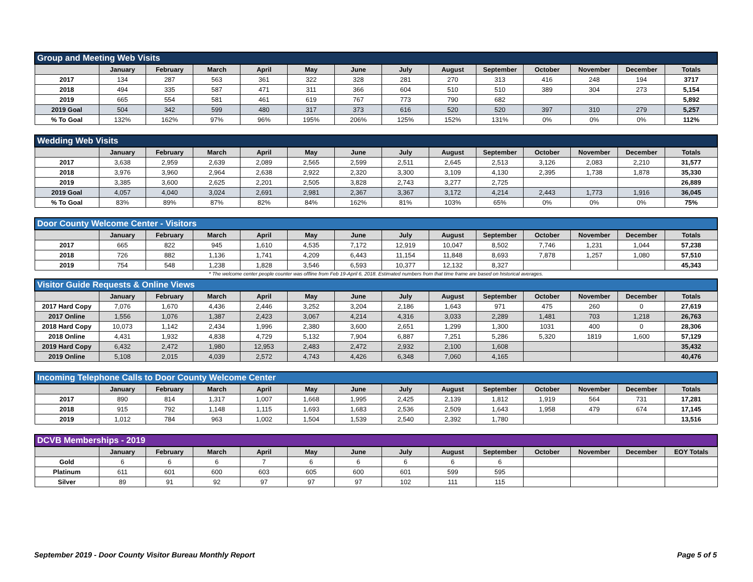| Group and Meeting Web Visits | | | | | | | | | | | | | |
| | January | February | March | April | May | June | July | August | September | October | November | December | Totals |
| 2017 | 134 | 287 | 563 | 361 | 322 | 328 | 281 | 270 | 313 | 416 | 248 | 194 | 3717 |
| 2018 | 494 | 335 | 587 | 471 | 311 | 366 | 604 | 510 | 510 | 389 | 304 | 273 | 5,154 |
| 2019 | 665 | 554 | 581 | 461 | 619 | 767 | 773 | 790 | 682 | | | | 5,892 |
| 2019 Goal | 504 | 342 | 599 | 480 | 317 | 373 | 616 | 520 | 520 | 397 | 310 | 279 | 5,257 |
| % To Goal | 132% | 162% | 97% | 96% | 195% | 206% | 125% | 152% | 131% | 0% | 0% | 0% | 112% |
| Wedding Web Visits | | | | | | | | | | | | | |
| | January | February | March | April | May | June | July | August | September | October | November | December | Totals |
| 2017 | 3,638 | 2,959 | 2,639 | 2,089 | 2,565 | 2,599 | 2,511 | 2,645 | 2,513 | 3,126 | 2,083 | 2,210 | 31,577 |
| 2018 | 3,976 | 3,960 | 2,964 | 2,638 | 2,922 | 2,320 | 3,300 | 3,109 | 4,130 | 2,395 | 1,738 | 1,878 | 35,330 |
| 2019 | 3,385 | 3,600 | 2,625 | 2,201 | 2,505 | 3,828 | 2,743 | 3,277 | 2,725 | | | | 26,889 |
| 2019 Goal | 4,057 | 4,040 | 3,024 | 2,691 | 2,981 | 2,367 | 3,367 | 3,172 | 4,214 | 2,443 | 1,773 | 1,916 | 36,045 |
| % To Goal | 83% | 89% | 87% | 82% | 84% | 162% | 81% | 103% | 65% | 0% | 0% | 0% | 75% |
| Door County Welcome Center - Visitors | | | | | | | | | | | | | |
| | January | February | March | April | May | June | July | August | September | October | November | December | Totals |
| 2017 | 665 | 822 | 945 | 1,610 | 4,535 | 7,172 | 12,919 | 10,047 | 8,502 | 7,746 | 1,231 | 1,044 | 57,238 |
| 2018 | 726 | 882 | 1,136 | 1,741 | 4,209 | 6,443 | 11,154 | 11,848 | 8,693 | 7,878 | 1,257 | 1,080 | 57,510 |
| 2019 | 754 | 548 | 1,238 | 1,828 | 3,546 | 6,593 | 10,377 | 12,132 | 8,327 | | | | 45,343 |
* The welcome center people counter was offline from Feb 19-April 6, 2018. Estimated numbers from that time frame are based on historical averages.
| Visitor Guide Requests & Online Views | | | | | | | | | | | | | |
| | January | February | March | April | May | June | July | August | September | October | November | December | Totals |
| 2017 Hard Copy | 7,076 | 1,670 | 4,436 | 2,446 | 3,252 | 3,204 | 2,186 | 1,643 | 971 | 475 | 260 | 0 | 27,619 |
| 2017 Online | 1,556 | 1,076 | 1,387 | 2,423 | 3,067 | 4,214 | 4,316 | 3,033 | 2,289 | 1,481 | 703 | 1,218 | 26,763 |
| 2018 Hard Copy | 10,073 | 1,142 | 2,434 | 1,996 | 2,380 | 3,600 | 2,651 | 1,299 | 1,300 | 1031 | 400 | 0 | 28,306 |
| 2018 Online | 4,431 | 1,932 | 4,838 | 4,729 | 5,132 | 7,904 | 6,887 | 7,251 | 5,286 | 5,320 | 1819 | 1,600 | 57,129 |
| 2019 Hard Copy | 6,432 | 2,472 | 1,980 | 12,953 | 2,483 | 2,472 | 2,932 | 2,100 | 1,608 | | | | 35,432 |
| 2019 Online | 5,108 | 2,015 | 4,039 | 2,572 | 4,743 | 4,426 | 6,348 | 7,060 | 4,165 | | | | 40,476 |
| Incoming Telephone Calls to Door County Welcome Center | | | | | | | | | | | | | |
| | January | February | March | April | May | June | July | August | September | October | November | December | Totals |
| 2017 | 890 | 814 | 1,317 | 1,007 | 1,668 | 1,995 | 2,425 | 2,139 | 1,812 | 1,919 | 564 | 731 | 17,281 |
| 2018 | 915 | 792 | 1,148 | 1,115 | 1,693 | 1,683 | 2,536 | 2,509 | 1,643 | 1,958 | 479 | 674 | 17,145 |
| 2019 | 1,012 | 784 | 963 | 1,002 | 1,504 | 1,539 | 2,540 | 2,392 | 1,780 | | | | 13,516 |
| DCVB Memberships - 2019 | | | | | | | | | | | | | |
| | January | February | March | April | May | June | July | August | September | October | November | December | EOY Totals |
| Gold | 6 | 6 | 6 | 7 | 6 | 6 | 6 | 6 | 6 | | | | |
| Platinum | 611 | 601 | 600 | 603 | 605 | 600 | 601 | 599 | 595 | | | | |
| Silver | 89 | 91 | 92 | 97 | 97 | 97 | 102 | 111 | 115 | | | | |
September 2019 - Door County Visitor Bureau Monthly Report Page 5 of 5